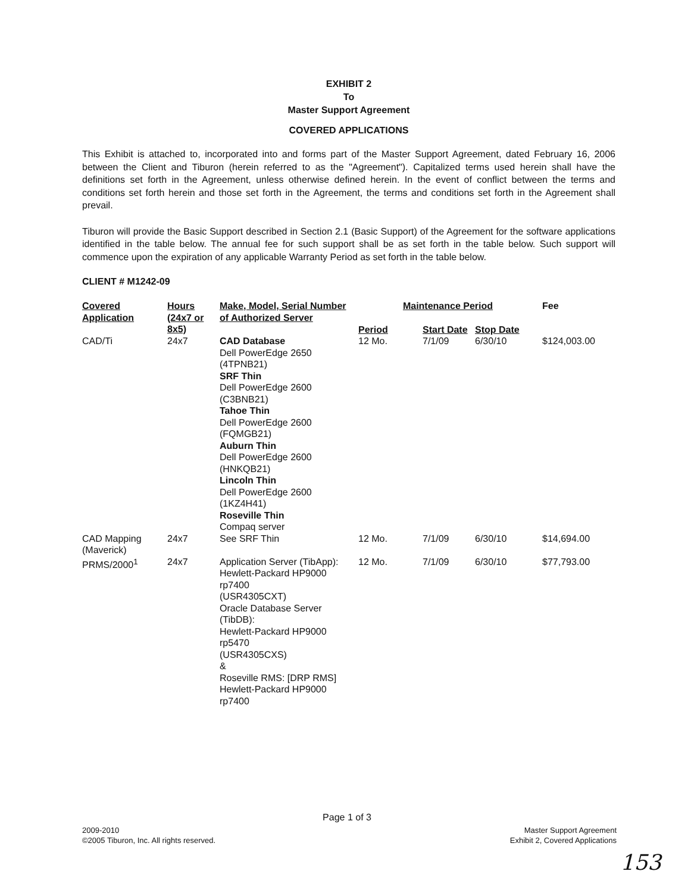EXHIBIT 2
To
Master Support Agreement
COVERED APPLICATIONS
This Exhibit is attached to, incorporated into and forms part of the Master Support Agreement, dated February 16, 2006 between the Client and Tiburon (herein referred to as the "Agreement"). Capitalized terms used herein shall have the definitions set forth in the Agreement, unless otherwise defined herein. In the event of conflict between the terms and conditions set forth herein and those set forth in the Agreement, the terms and conditions set forth in the Agreement shall prevail.
Tiburon will provide the Basic Support described in Section 2.1 (Basic Support) of the Agreement for the software applications identified in the table below. The annual fee for such support shall be as set forth in the table below. Such support will commence upon the expiration of any applicable Warranty Period as set forth in the table below.
CLIENT # M1242-09
| Covered Application | Hours (24x7 or 8x5) | Make, Model, Serial Number of Authorized Server | Maintenance Period | | | Fee |
| --- | --- | --- | --- | --- | --- | --- |
| | | | Period | Start Date | Stop Date | |
| CAD/Ti | 24x7 | CAD Database Dell PowerEdge 2650 (4TPNB21) SRF Thin Dell PowerEdge 2600 (C3BNB21) Tahoe Thin Dell PowerEdge 2600 (FQMGB21) Auburn Thin Dell PowerEdge 2600 (HNKQB21) Lincoln Thin Dell PowerEdge 2600 (1KZ4H41) Roseville Thin Compaq server | 12 Mo. | 7/1/09 | 6/30/10 | $124,003.00 |
| CAD Mapping (Maverick) | 24x7 | See SRF Thin | 12 Mo. | 7/1/09 | 6/30/10 | $14,694.00 |
| PRMS/2000<sup>1</sup> | 24x7 | Application Server (TibApp): Hewlett-Packard HP9000 rp7400 (USR4305CXT) Oracle Database Server (TibDB): Hewlett-Packard HP9000 rp5470 (USR4305CXS) & Roseville RMS: [DRP RMS] Hewlett-Packard HP9000 rp7400 | 12 Mo. | 7/1/09 | 6/30/10 | $77,793.00 |
Page 1 of 3
2009-2010
©2005 Tiburon, Inc. All rights reserved.
Master Support Agreement
Exhibit 2, Covered Applications
153